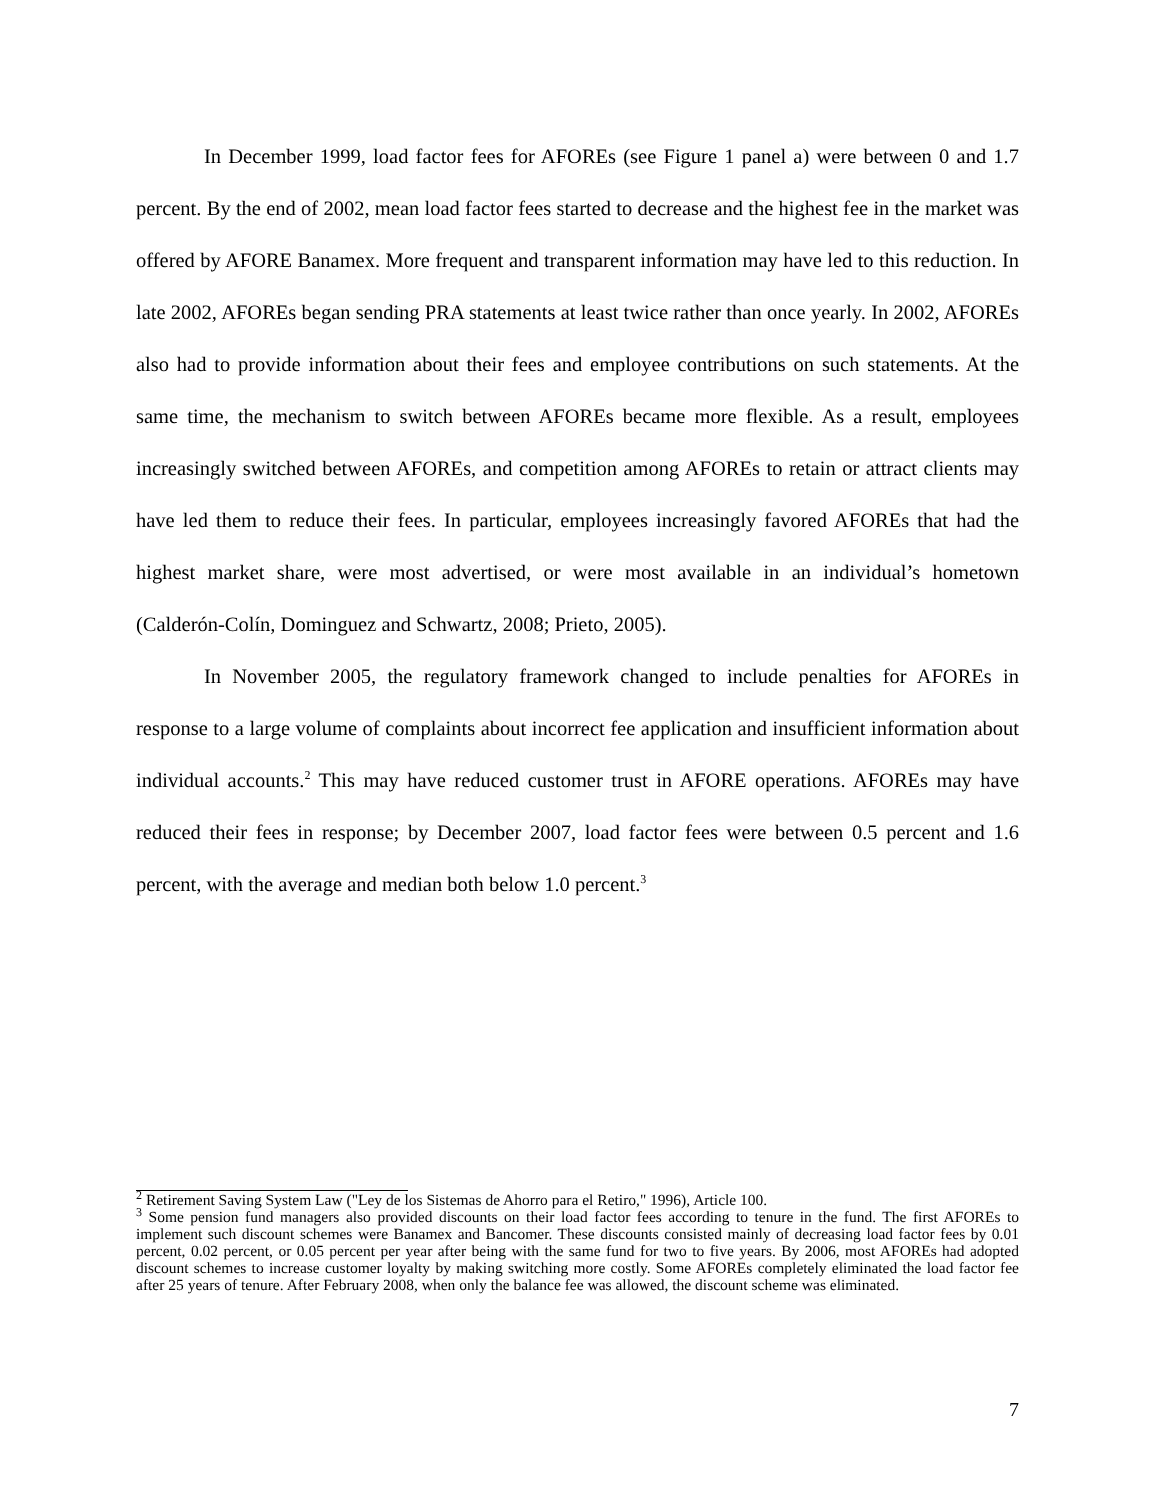In December 1999, load factor fees for AFOREs (see Figure 1 panel a) were between 0 and 1.7 percent. By the end of 2002, mean load factor fees started to decrease and the highest fee in the market was offered by AFORE Banamex. More frequent and transparent information may have led to this reduction. In late 2002, AFOREs began sending PRA statements at least twice rather than once yearly. In 2002, AFOREs also had to provide information about their fees and employee contributions on such statements. At the same time, the mechanism to switch between AFOREs became more flexible. As a result, employees increasingly switched between AFOREs, and competition among AFOREs to retain or attract clients may have led them to reduce their fees. In particular, employees increasingly favored AFOREs that had the highest market share, were most advertised, or were most available in an individual’s hometown (Calderón-Colín, Dominguez and Schwartz, 2008; Prieto, 2005).
In November 2005, the regulatory framework changed to include penalties for AFOREs in response to a large volume of complaints about incorrect fee application and insufficient information about individual accounts.<sup>2</sup> This may have reduced customer trust in AFORE operations. AFOREs may have reduced their fees in response; by December 2007, load factor fees were between 0.5 percent and 1.6 percent, with the average and median both below 1.0 percent.<sup>3</sup>
<sup>2</sup> Retirement Saving System Law ("Ley de los Sistemas de Ahorro para el Retiro," 1996), Article 100.
<sup>3</sup> Some pension fund managers also provided discounts on their load factor fees according to tenure in the fund. The first AFOREs to implement such discount schemes were Banamex and Bancomer. These discounts consisted mainly of decreasing load factor fees by 0.01 percent, 0.02 percent, or 0.05 percent per year after being with the same fund for two to five years. By 2006, most AFOREs had adopted discount schemes to increase customer loyalty by making switching more costly. Some AFOREs completely eliminated the load factor fee after 25 years of tenure. After February 2008, when only the balance fee was allowed, the discount scheme was eliminated.
7